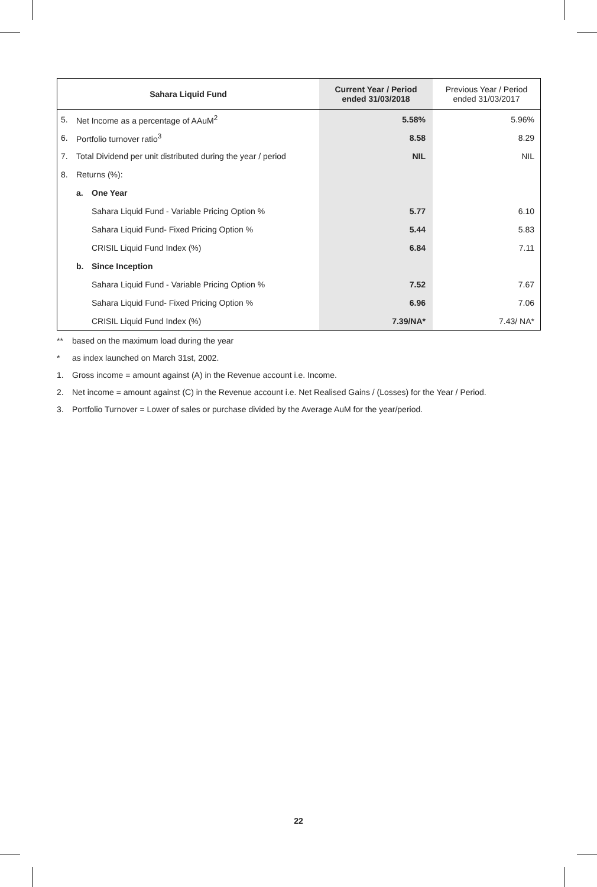| Sahara Liquid Fund | | | Current Year / Period ended 31/03/2018 | Previous Year / Period ended 31/03/2017 |
| --- | --- | --- | --- | --- |
| 5. | Net Income as a percentage of AAuM<sup>2</sup> | | 5.58% | 5.96% |
| 6. | Portfolio turnover ratio<sup>3</sup> | | 8.58 | 8.29 |
| 7. | Total Dividend per unit distributed during the year / period | | NIL | NIL |
| 8. | Returns (%): | | | |
| | a. | One Year | | |
| | | Sahara Liquid Fund - Variable Pricing Option % | 5.77 | 6.10 |
| | | Sahara Liquid Fund- Fixed Pricing Option % | 5.44 | 5.83 |
| | | CRISIL Liquid Fund Index (%) | 6.84 | 7.11 |
| | b. | Since Inception | | |
| | | Sahara Liquid Fund - Variable Pricing Option % | 7.52 | 7.67 |
| | | Sahara Liquid Fund- Fixed Pricing Option % | 6.96 | 7.06 |
| | | CRISIL Liquid Fund Index (%) | 7.39/NA* | 7.43/ NA* |
** based on the maximum load during the year
* as index launched on March 31st, 2002.
1. Gross income = amount against (A) in the Revenue account i.e. Income.
2. Net income = amount against (C) in the Revenue account i.e. Net Realised Gains / (Losses) for the Year / Period.
3. Portfolio Turnover = Lower of sales or purchase divided by the Average AuM for the year/period.
22